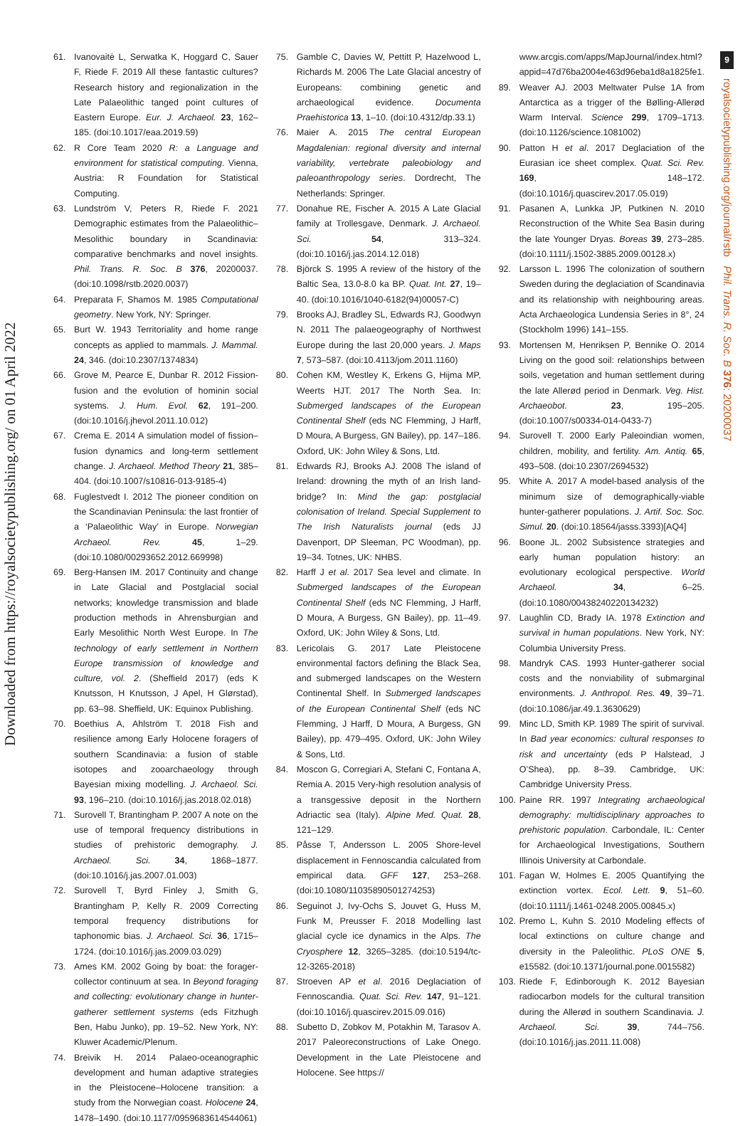Downloaded from https://royalsocietypublishing.org/ on 01 April 2022
9
royalsocietypublishing.org/journal/rstb Phil. Trans. R. Soc. B 376: 20200037
61. Ivanovaitė L, Serwatka K, Hoggard C, Sauer F, Riede F. 2019 All these fantastic cultures? Research history and regionalization in the Late Palaeolithic tanged point cultures of Eastern Europe. Eur. J. Archaeol. 23, 162–185. (doi:10.1017/eaa.2019.59)
62. R Core Team 2020 R: a Language and environment for statistical computing. Vienna, Austria: R Foundation for Statistical Computing.
63. Lundström V, Peters R, Riede F. 2021 Demographic estimates from the Palaeolithic–Mesolithic boundary in Scandinavia: comparative benchmarks and novel insights. Phil. Trans. R. Soc. B 376, 20200037. (doi:10.1098/rstb.2020.0037)
64. Preparata F, Shamos M. 1985 Computational geometry. New York, NY: Springer.
65. Burt W. 1943 Territoriality and home range concepts as applied to mammals. J. Mammal. 24, 346. (doi:10.2307/1374834)
66. Grove M, Pearce E, Dunbar R. 2012 Fission-fusion and the evolution of hominin social systems. J. Hum. Evol. 62, 191–200. (doi:10.1016/j.jhevol.2011.10.012)
67. Crema E. 2014 A simulation model of fission–fusion dynamics and long-term settlement change. J. Archaeol. Method Theory 21, 385–404. (doi:10.1007/s10816-013-9185-4)
68. Fuglestvedt I. 2012 The pioneer condition on the Scandinavian Peninsula: the last frontier of a ‘Palaeolithic Way’ in Europe. Norwegian Archaeol. Rev. 45, 1–29. (doi:10.1080/00293652.2012.669998)
69. Berg-Hansen IM. 2017 Continuity and change in Late Glacial and Postglacial social networks; knowledge transmission and blade production methods in Ahrensburgian and Early Mesolithic North West Europe. In The technology of early settlement in Northern Europe transmission of knowledge and culture, vol. 2. (Sheffield 2017) (eds K Knutsson, H Knutsson, J Apel, H Glørstad), pp. 63–98. Sheffield, UK: Equinox Publishing.
70. Boethius A, Ahlström T. 2018 Fish and resilience among Early Holocene foragers of southern Scandinavia: a fusion of stable isotopes and zooarchaeology through Bayesian mixing modelling. J. Archaeol. Sci. 93, 196–210. (doi:10.1016/j.jas.2018.02.018)
71. Surovell T, Brantingham P. 2007 A note on the use of temporal frequency distributions in studies of prehistoric demography. J. Archaeol. Sci. 34, 1868–1877. (doi:10.1016/j.jas.2007.01.003)
72. Surovell T, Byrd Finley J, Smith G, Brantingham P, Kelly R. 2009 Correcting temporal frequency distributions for taphonomic bias. J. Archaeol. Sci. 36, 1715–1724. (doi:10.1016/j.jas.2009.03.029)
73. Ames KM. 2002 Going by boat: the forager-collector continuum at sea. In Beyond foraging and collecting: evolutionary change in hunter-gatherer settlement systems (eds Fitzhugh Ben, Habu Junko), pp. 19–52. New York, NY: Kluwer Academic/Plenum.
74. Breivik H. 2014 Palaeo-oceanographic development and human adaptive strategies in the Pleistocene–Holocene transition: a study from the Norwegian coast. Holocene 24, 1478–1490. (doi:10.1177/0959683614544061)
75. Gamble C, Davies W, Pettitt P, Hazelwood L, Richards M. 2006 The Late Glacial ancestry of Europeans: combining genetic and archaeological evidence. Documenta Praehistorica 13, 1–10. (doi:10.4312/dp.33.1)
76. Maier A. 2015 The central European Magdalenian: regional diversity and internal variability, vertebrate paleobiology and paleoanthropology series. Dordrecht, The Netherlands: Springer.
77. Donahue RE, Fischer A. 2015 A Late Glacial family at Trollesgave, Denmark. J. Archaeol. Sci. 54, 313–324. (doi:10.1016/j.jas.2014.12.018)
78. Björck S. 1995 A review of the history of the Baltic Sea, 13.0-8.0 ka BP. Quat. Int. 27, 19–40. (doi:10.1016/1040-6182(94)00057-C)
79. Brooks AJ, Bradley SL, Edwards RJ, Goodwyn N. 2011 The palaeogeography of Northwest Europe during the last 20,000 years. J. Maps 7, 573–587. (doi:10.4113/jom.2011.1160)
80. Cohen KM, Westley K, Erkens G, Hijma MP, Weerts HJT. 2017 The North Sea. In: Submerged landscapes of the European Continental Shelf (eds NC Flemming, J Harff, D Moura, A Burgess, GN Bailey), pp. 147–186. Oxford, UK: John Wiley & Sons, Ltd.
81. Edwards RJ, Brooks AJ. 2008 The island of Ireland: drowning the myth of an Irish land-bridge? In: Mind the gap: postglacial colonisation of Ireland. Special Supplement to The Irish Naturalists journal (eds JJ Davenport, DP Sleeman, PC Woodman), pp. 19–34. Totnes, UK: NHBS.
82. Harff J et al. 2017 Sea level and climate. In Submerged landscapes of the European Continental Shelf (eds NC Flemming, J Harff, D Moura, A Burgess, GN Bailey), pp. 11–49. Oxford, UK: John Wiley & Sons, Ltd.
83. Lericolais G. 2017 Late Pleistocene environmental factors defining the Black Sea, and submerged landscapes on the Western Continental Shelf. In Submerged landscapes of the European Continental Shelf (eds NC Flemming, J Harff, D Moura, A Burgess, GN Bailey), pp. 479–495. Oxford, UK: John Wiley & Sons, Ltd.
84. Moscon G, Corregiari A, Stefani C, Fontana A, Remia A. 2015 Very-high resolution analysis of a transgessive deposit in the Northern Adriactic sea (Italy). Alpine Med. Quat. 28, 121–129.
85. Påsse T, Andersson L. 2005 Shore-level displacement in Fennoscandia calculated from empirical data. GFF 127, 253–268. (doi:10.1080/11035890501274253)
86. Seguinot J, Ivy-Ochs S, Jouvet G, Huss M, Funk M, Preusser F. 2018 Modelling last glacial cycle ice dynamics in the Alps. The Cryosphere 12, 3265–3285. (doi:10.5194/tc-12-3265-2018)
87. Stroeven AP et al. 2016 Deglaciation of Fennoscandia. Quat. Sci. Rev. 147, 91–121. (doi:10.1016/j.quascirev.2015.09.016)
88. Subetto D, Zobkov M, Potakhin M, Tarasov A. 2017 Paleoreconstructions of Lake Onego. Development in the Late Pleistocene and Holocene. See https://
www.arcgis.com/apps/MapJournal/index.html?appid=47d76ba2004e463d96eba1d8a1825fe1.
89. Weaver AJ. 2003 Meltwater Pulse 1A from Antarctica as a trigger of the Bølling-Allerød Warm Interval. Science 299, 1709–1713. (doi:10.1126/science.1081002)
90. Patton H et al. 2017 Deglaciation of the Eurasian ice sheet complex. Quat. Sci. Rev. 169, 148–172. (doi:10.1016/j.quascirev.2017.05.019)
91. Pasanen A, Lunkka JP, Putkinen N. 2010 Reconstruction of the White Sea Basin during the late Younger Dryas. Boreas 39, 273–285. (doi:10.1111/j.1502-3885.2009.00128.x)
92. Larsson L. 1996 The colonization of southern Sweden during the deglaciation of Scandinavia and its relationship with neighbouring areas. Acta Archaeologica Lundensia Series in 8°, 24 (Stockholm 1996) 141–155.
93. Mortensen M, Henriksen P, Bennike O. 2014 Living on the good soil: relationships between soils, vegetation and human settlement during the late Allerød period in Denmark. Veg. Hist. Archaeobot. 23, 195–205. (doi:10.1007/s00334-014-0433-7)
94. Surovell T. 2000 Early Paleoindian women, children, mobility, and fertility. Am. Antiq. 65, 493–508. (doi:10.2307/2694532)
95. White A. 2017 A model-based analysis of the minimum size of demographically-viable hunter-gatherer populations. J. Artif. Soc. Soc. Simul. 20. (doi:10.18564/jasss.3393)[AQ4]
96. Boone JL. 2002 Subsistence strategies and early human population history: an evolutionary ecological perspective. World Archaeol. 34, 6–25. (doi:10.1080/00438240220134232)
97. Laughlin CD, Brady IA. 1978 Extinction and survival in human populations. New York, NY: Columbia University Press.
98. Mandryk CAS. 1993 Hunter-gatherer social costs and the nonviability of submarginal environments. J. Anthropol. Res. 49, 39–71. (doi:10.1086/jar.49.1.3630629)
99. Minc LD, Smith KP. 1989 The spirit of survival. In Bad year economics: cultural responses to risk and uncertainty (eds P Halstead, J O’Shea), pp. 8–39. Cambridge, UK: Cambridge University Press.
100. Paine RR. 1997 Integrating archaeological demography: multidisciplinary approaches to prehistoric population. Carbondale, IL: Center for Archaeological Investigations, Southern Illinois University at Carbondale.
101. Fagan W, Holmes E. 2005 Quantifying the extinction vortex. Ecol. Lett. 9, 51–60. (doi:10.1111/j.1461-0248.2005.00845.x)
102. Premo L, Kuhn S. 2010 Modeling effects of local extinctions on culture change and diversity in the Paleolithic. PLoS ONE 5, e15582. (doi:10.1371/journal.pone.0015582)
103. Riede F, Edinborough K. 2012 Bayesian radiocarbon models for the cultural transition during the Allerød in southern Scandinavia. J. Archaeol. Sci. 39, 744–756. (doi:10.1016/j.jas.2011.11.008)